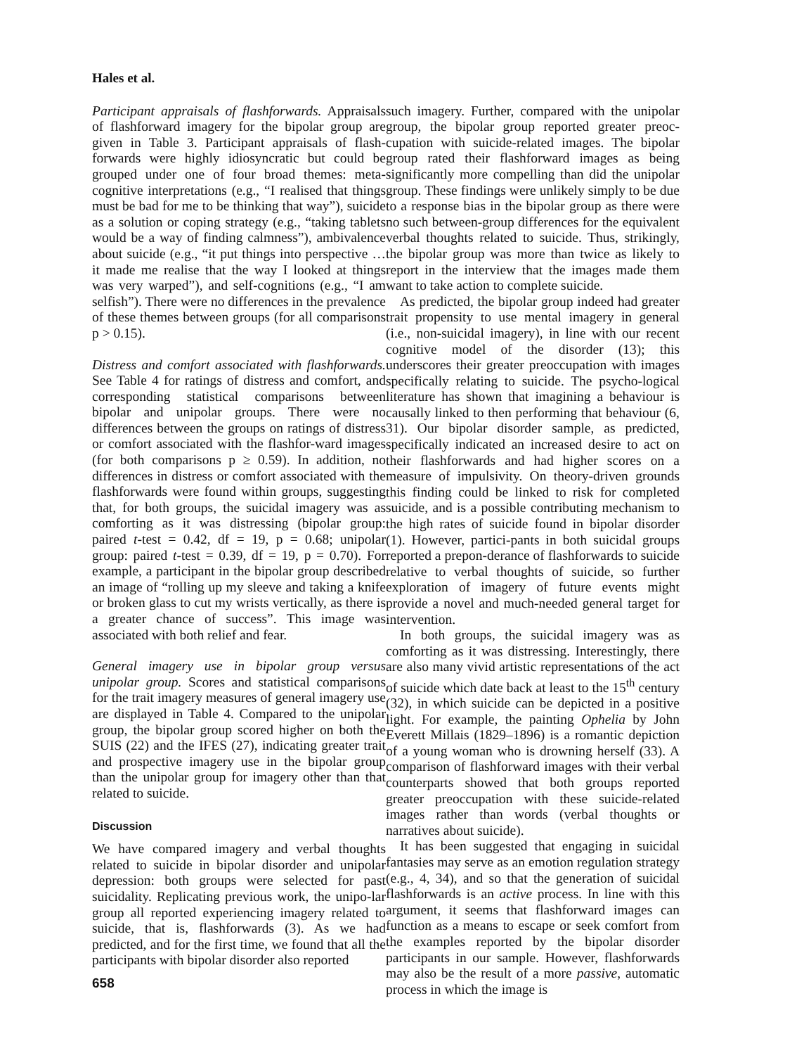Hales et al.
Participant appraisals of flashforwards. Appraisals of flashforward imagery for the bipolar group are given in Table 3. Participant appraisals of flash-forwards were highly idiosyncratic but could be grouped under one of four broad themes: meta-cognitive interpretations (e.g., “I realised that things must be bad for me to be thinking that way”), suicide as a solution or coping strategy (e.g., “taking tablets would be a way of finding calmness”), ambivalence about suicide (e.g., “it put things into perspective … it made me realise that the way I looked at things was very warped”), and self-cognitions (e.g., “I am selfish”). There were no differences in the prevalence of these themes between groups (for all comparisons p > 0.15).
Distress and comfort associated with flashforwards. See Table 4 for ratings of distress and comfort, and corresponding statistical comparisons between bipolar and unipolar groups. There were no differences between the groups on ratings of distress or comfort associated with the flashfor-ward images (for both comparisons p ≥ 0.59). In addition, no differences in distress or comfort associated with the flashforwards were found within groups, suggesting that, for both groups, the suicidal imagery was as comforting as it was distressing (bipolar group: paired t-test = 0.42, df = 19, p = 0.68; unipolar group: paired t-test = 0.39, df = 19, p = 0.70). For example, a participant in the bipolar group described an image of “rolling up my sleeve and taking a knife or broken glass to cut my wrists vertically, as there is a greater chance of success”. This image was associated with both relief and fear.
General imagery use in bipolar group versus unipolar group. Scores and statistical comparisons for the trait imagery measures of general imagery use are displayed in Table 4. Compared to the unipolar group, the bipolar group scored higher on both the SUIS (22) and the IFES (27), indicating greater trait and prospective imagery use in the bipolar group than the unipolar group for imagery other than that related to suicide.
Discussion
We have compared imagery and verbal thoughts related to suicide in bipolar disorder and unipolar depression: both groups were selected for past suicidality. Replicating previous work, the unipo-lar group all reported experiencing imagery related to suicide, that is, flashforwards (3). As we had predicted, and for the first time, we found that all the participants with bipolar disorder also reported
658
such imagery. Further, compared with the unipolar group, the bipolar group reported greater preoc-cupation with suicide-related images. The bipolar group rated their flashforward images as being significantly more compelling than did the unipolar group. These findings were unlikely simply to be due to a response bias in the bipolar group as there were no such between-group differences for the equivalent verbal thoughts related to suicide. Thus, strikingly, the bipolar group was more than twice as likely to report in the interview that the images made them want to take action to complete suicide.
As predicted, the bipolar group indeed had greater trait propensity to use mental imagery in general (i.e., non-suicidal imagery), in line with our recent cognitive model of the disorder (13); this underscores their greater preoccupation with images specifically relating to suicide. The psycho-logical literature has shown that imagining a behaviour is causally linked to then performing that behaviour (6, 31). Our bipolar disorder sample, as predicted, specifically indicated an increased desire to act on their flashforwards and had higher scores on a measure of impulsivity. On theory-driven grounds this finding could be linked to risk for completed suicide, and is a possible contributing mechanism to the high rates of suicide found in bipolar disorder (1). However, partici-pants in both suicidal groups reported a prepon-derance of flashforwards to suicide relative to verbal thoughts of suicide, so further exploration of imagery of future events might provide a novel and much-needed general target for intervention.
In both groups, the suicidal imagery was as comforting as it was distressing. Interestingly, there are also many vivid artistic representations of the act of suicide which date back at least to the 15<sup>th</sup> century (32), in which suicide can be depicted in a positive light. For example, the painting Ophelia by John Everett Millais (1829–1896) is a romantic depiction of a young woman who is drowning herself (33). A comparison of flashforward images with their verbal counterparts showed that both groups reported greater preoccupation with these suicide-related images rather than words (verbal thoughts or narratives about suicide).
It has been suggested that engaging in suicidal fantasies may serve as an emotion regulation strategy (e.g., 4, 34), and so that the generation of suicidal flashforwards is an active process. In line with this argument, it seems that flashforward images can function as a means to escape or seek comfort from the examples reported by the bipolar disorder participants in our sample. However, flashforwards may also be the result of a more passive, automatic process in which the image is